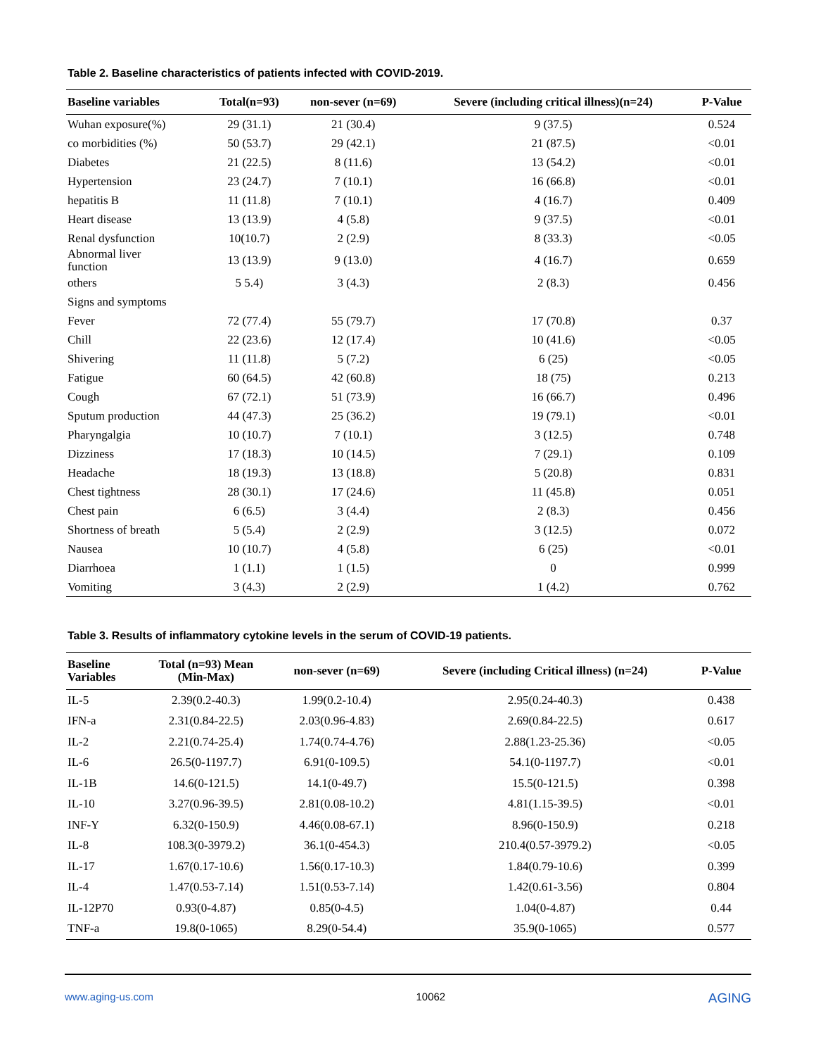Table 2. Baseline characteristics of patients infected with COVID-2019.
| Baseline variables | Total(n=93) | non-sever (n=69) | Severe (including critical illness)(n=24) | P-Value |
| --- | --- | --- | --- | --- |
| Wuhan exposure(%) | 29 (31.1) | 21 (30.4) | 9 (37.5) | 0.524 |
| co morbidities (%) | 50 (53.7) | 29 (42.1) | 21 (87.5) | <0.01 |
| Diabetes | 21 (22.5) | 8 (11.6) | 13 (54.2) | <0.01 |
| Hypertension | 23 (24.7) | 7 (10.1) | 16 (66.8) | <0.01 |
| hepatitis B | 11 (11.8) | 7 (10.1) | 4 (16.7) | 0.409 |
| Heart disease | 13 (13.9) | 4 (5.8) | 9 (37.5) | <0.01 |
| Renal dysfunction | 10(10.7) | 2 (2.9) | 8 (33.3) | <0.05 |
| Abnormal liver function | 13 (13.9) | 9 (13.0) | 4 (16.7) | 0.659 |
| others | 5 5.4) | 3 (4.3) | 2 (8.3) | 0.456 |
| Signs and symptoms | | | | |
| Fever | 72 (77.4) | 55 (79.7) | 17 (70.8) | 0.37 |
| Chill | 22 (23.6) | 12 (17.4) | 10 (41.6) | <0.05 |
| Shivering | 11 (11.8) | 5 (7.2) | 6 (25) | <0.05 |
| Fatigue | 60 (64.5) | 42 (60.8) | 18 (75) | 0.213 |
| Cough | 67 (72.1) | 51 (73.9) | 16 (66.7) | 0.496 |
| Sputum production | 44 (47.3) | 25 (36.2) | 19 (79.1) | <0.01 |
| Pharyngalgia | 10 (10.7) | 7 (10.1) | 3 (12.5) | 0.748 |
| Dizziness | 17 (18.3) | 10 (14.5) | 7 (29.1) | 0.109 |
| Headache | 18 (19.3) | 13 (18.8) | 5 (20.8) | 0.831 |
| Chest tightness | 28 (30.1) | 17 (24.6) | 11 (45.8) | 0.051 |
| Chest pain | 6 (6.5) | 3 (4.4) | 2 (8.3) | 0.456 |
| Shortness of breath | 5 (5.4) | 2 (2.9) | 3 (12.5) | 0.072 |
| Nausea | 10 (10.7) | 4 (5.8) | 6 (25) | <0.01 |
| Diarrhoea | 1 (1.1) | 1 (1.5) | 0 | 0.999 |
| Vomiting | 3 (4.3) | 2 (2.9) | 1 (4.2) | 0.762 |
Table 3. Results of inflammatory cytokine levels in the serum of COVID-19 patients.
| Baseline Variables | Total (n=93) Mean (Min-Max) | non-sever (n=69) | Severe (including Critical illness) (n=24) | P-Value |
| --- | --- | --- | --- | --- |
| IL-5 | 2.39(0.2-40.3) | 1.99(0.2-10.4) | 2.95(0.24-40.3) | 0.438 |
| IFN-a | 2.31(0.84-22.5) | 2.03(0.96-4.83) | 2.69(0.84-22.5) | 0.617 |
| IL-2 | 2.21(0.74-25.4) | 1.74(0.74-4.76) | 2.88(1.23-25.36) | <0.05 |
| IL-6 | 26.5(0-1197.7) | 6.91(0-109.5) | 54.1(0-1197.7) | <0.01 |
| IL-1B | 14.6(0-121.5) | 14.1(0-49.7) | 15.5(0-121.5) | 0.398 |
| IL-10 | 3.27(0.96-39.5) | 2.81(0.08-10.2) | 4.81(1.15-39.5) | <0.01 |
| INF-Y | 6.32(0-150.9) | 4.46(0.08-67.1) | 8.96(0-150.9) | 0.218 |
| IL-8 | 108.3(0-3979.2) | 36.1(0-454.3) | 210.4(0.57-3979.2) | <0.05 |
| IL-17 | 1.67(0.17-10.6) | 1.56(0.17-10.3) | 1.84(0.79-10.6) | 0.399 |
| IL-4 | 1.47(0.53-7.14) | 1.51(0.53-7.14) | 1.42(0.61-3.56) | 0.804 |
| IL-12P70 | 0.93(0-4.87) | 0.85(0-4.5) | 1.04(0-4.87) | 0.44 |
| TNF-a | 19.8(0-1065) | 8.29(0-54.4) | 35.9(0-1065) | 0.577 |
www.aging-us.com 10062 AGING